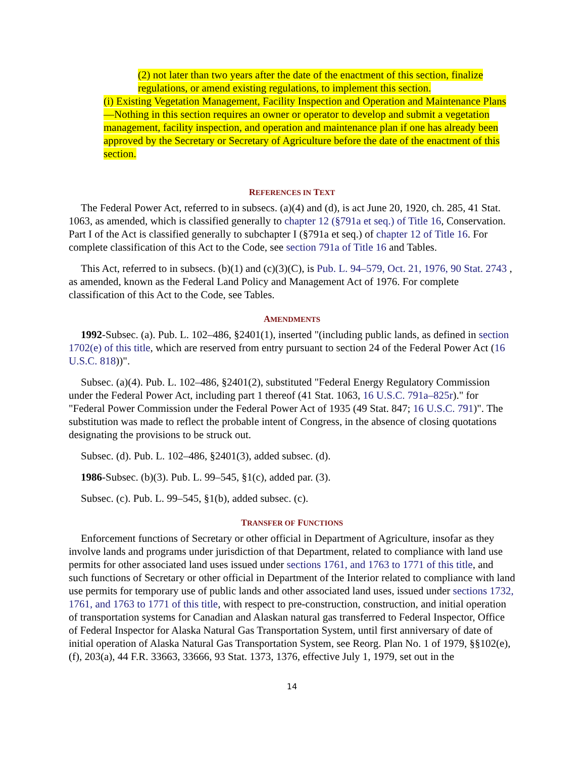(2) not later than two years after the date of the enactment of this section, finalize regulations, or amend existing regulations, to implement this section.
(i) Existing Vegetation Management, Facility Inspection and Operation and Maintenance Plans—Nothing in this section requires an owner or operator to develop and submit a vegetation management, facility inspection, and operation and maintenance plan if one has already been approved by the Secretary or Secretary of Agriculture before the date of the enactment of this section.
REFERENCES IN TEXT
The Federal Power Act, referred to in subsecs. (a)(4) and (d), is act June 20, 1920, ch. 285, 41 Stat. 1063, as amended, which is classified generally to chapter 12 (§791a et seq.) of Title 16, Conservation. Part I of the Act is classified generally to subchapter I (§791a et seq.) of chapter 12 of Title 16. For complete classification of this Act to the Code, see section 791a of Title 16 and Tables.
This Act, referred to in subsecs. (b)(1) and (c)(3)(C), is Pub. L. 94–579, Oct. 21, 1976, 90 Stat. 2743 , as amended, known as the Federal Land Policy and Management Act of 1976. For complete classification of this Act to the Code, see Tables.
AMENDMENTS
1992-Subsec. (a). Pub. L. 102–486, §2401(1), inserted "(including public lands, as defined in section 1702(e) of this title, which are reserved from entry pursuant to section 24 of the Federal Power Act (16 U.S.C. 818))".
Subsec. (a)(4). Pub. L. 102–486, §2401(2), substituted "Federal Energy Regulatory Commission under the Federal Power Act, including part 1 thereof (41 Stat. 1063, 16 U.S.C. 791a–825r)." for "Federal Power Commission under the Federal Power Act of 1935 (49 Stat. 847; 16 U.S.C. 791)". The substitution was made to reflect the probable intent of Congress, in the absence of closing quotations designating the provisions to be struck out.
Subsec. (d). Pub. L. 102–486, §2401(3), added subsec. (d).
1986-Subsec. (b)(3). Pub. L. 99–545, §1(c), added par. (3).
Subsec. (c). Pub. L. 99–545, §1(b), added subsec. (c).
TRANSFER OF FUNCTIONS
Enforcement functions of Secretary or other official in Department of Agriculture, insofar as they involve lands and programs under jurisdiction of that Department, related to compliance with land use permits for other associated land uses issued under sections 1761, and 1763 to 1771 of this title, and such functions of Secretary or other official in Department of the Interior related to compliance with land use permits for temporary use of public lands and other associated land uses, issued under sections 1732, 1761, and 1763 to 1771 of this title, with respect to pre-construction, construction, and initial operation of transportation systems for Canadian and Alaskan natural gas transferred to Federal Inspector, Office of Federal Inspector for Alaska Natural Gas Transportation System, until first anniversary of date of initial operation of Alaska Natural Gas Transportation System, see Reorg. Plan No. 1 of 1979, §§102(e), (f), 203(a), 44 F.R. 33663, 33666, 93 Stat. 1373, 1376, effective July 1, 1979, set out in the
14